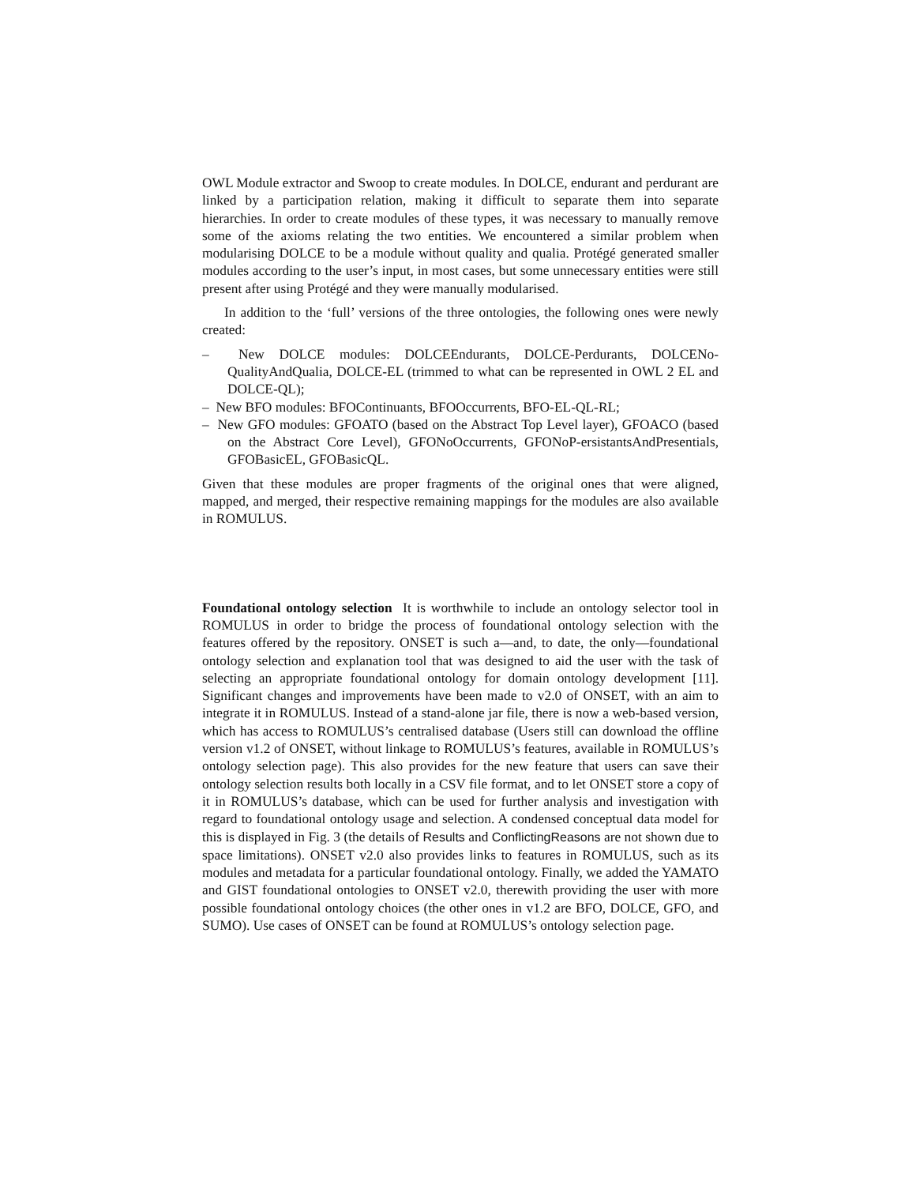OWL Module extractor and Swoop to create modules. In DOLCE, endurant and perdurant are linked by a participation relation, making it difficult to separate them into separate hierarchies. In order to create modules of these types, it was necessary to manually remove some of the axioms relating the two entities. We encountered a similar problem when modularising DOLCE to be a module without quality and qualia. Protégé generated smaller modules according to the user’s input, in most cases, but some unnecessary entities were still present after using Protégé and they were manually modularised.
In addition to the ‘full’ versions of the three ontologies, the following ones were newly created:
– New DOLCE modules: DOLCEEndurants, DOLCE-Perdurants, DOLCENo-QualityAndQualia, DOLCE-EL (trimmed to what can be represented in OWL 2 EL and DOLCE-QL);
– New BFO modules: BFOContinuants, BFOOccurrents, BFO-EL-QL-RL;
– New GFO modules: GFOATO (based on the Abstract Top Level layer), GFOACO (based on the Abstract Core Level), GFONoOccurrents, GFONoP-ersistantsAndPresentials, GFOBasicEL, GFOBasicQL.
Given that these modules are proper fragments of the original ones that were aligned, mapped, and merged, their respective remaining mappings for the modules are also available in ROMULUS.
Foundational ontology selection It is worthwhile to include an ontology selector tool in ROMULUS in order to bridge the process of foundational ontology selection with the features offered by the repository. ONSET is such a—and, to date, the only—foundational ontology selection and explanation tool that was designed to aid the user with the task of selecting an appropriate foundational ontology for domain ontology development [11]. Significant changes and improvements have been made to v2.0 of ONSET, with an aim to integrate it in ROMULUS. Instead of a stand-alone jar file, there is now a web-based version, which has access to ROMULUS’s centralised database (Users still can download the offline version v1.2 of ONSET, without linkage to ROMULUS’s features, available in ROMULUS’s ontology selection page). This also provides for the new feature that users can save their ontology selection results both locally in a CSV file format, and to let ONSET store a copy of it in ROMULUS’s database, which can be used for further analysis and investigation with regard to foundational ontology usage and selection. A condensed conceptual data model for this is displayed in Fig. 3 (the details of Results and ConflictingReasons are not shown due to space limitations). ONSET v2.0 also provides links to features in ROMULUS, such as its modules and metadata for a particular foundational ontology. Finally, we added the YAMATO and GIST foundational ontologies to ONSET v2.0, therewith providing the user with more possible foundational ontology choices (the other ones in v1.2 are BFO, DOLCE, GFO, and SUMO). Use cases of ONSET can be found at ROMULUS’s ontology selection page.